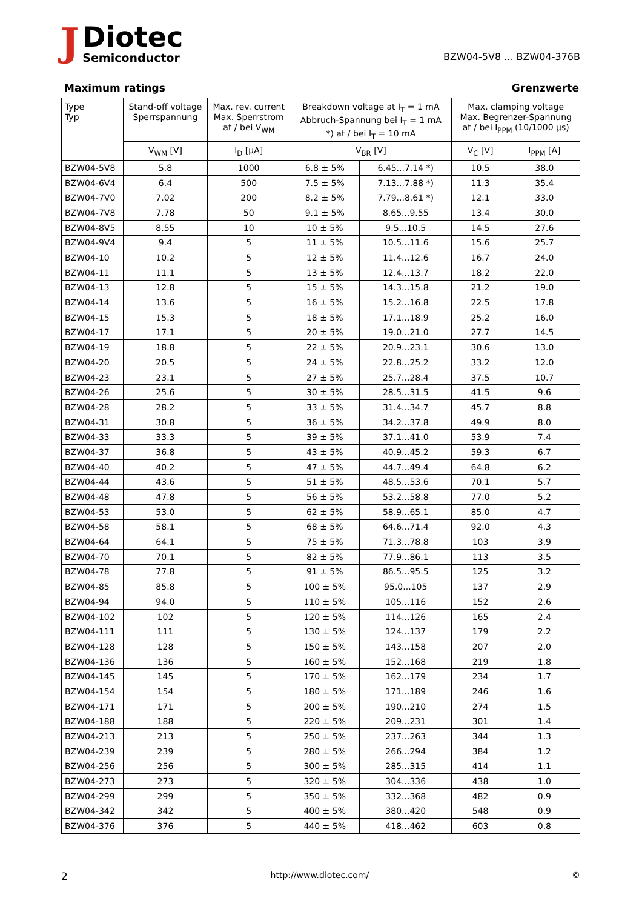J
Diotec
Semiconductor
BZW04-5V8 ... BZW04-376B
Maximum ratings Grenzwerte
| Type Typ | Stand-off voltage Sperrspannung | Max. rev. current Max. Sperrstrom at / bei V<sub>WM</sub> | Breakdown voltage at I<sub>T</sub> = 1 mA Abbruch-Spannung bei I<sub>T</sub> = 1 mA *) at / bei I<sub>T</sub> = 10 mA | | Max. clamping voltage Max. Begrenzer-Spannung at / bei I<sub>PPM</sub> (10/1000 µs) | |
| --- | --- | --- | --- | --- | --- | --- |
| | V<sub>WM</sub> [V] | I<sub>D</sub> [µA] | V<sub>BR</sub> [V] | | V<sub>C</sub> [V] | I<sub>PPM</sub> [A] |
| BZW04-5V8 | 5.8 | 1000 | 6.8 ± 5% | 6.45...7.14 *) | 10.5 | 38.0 |
| BZW04-6V4 | 6.4 | 500 | 7.5 ± 5% | 7.13...7.88 *) | 11.3 | 35.4 |
| BZW04-7V0 | 7.02 | 200 | 8.2 ± 5% | 7.79...8.61 *) | 12.1 | 33.0 |
| BZW04-7V8 | 7.78 | 50 | 9.1 ± 5% | 8.65...9.55 | 13.4 | 30.0 |
| BZW04-8V5 | 8.55 | 10 | 10 ± 5% | 9.5...10.5 | 14.5 | 27.6 |
| BZW04-9V4 | 9.4 | 5 | 11 ± 5% | 10.5...11.6 | 15.6 | 25.7 |
| BZW04-10 | 10.2 | 5 | 12 ± 5% | 11.4...12.6 | 16.7 | 24.0 |
| BZW04-11 | 11.1 | 5 | 13 ± 5% | 12.4...13.7 | 18.2 | 22.0 |
| BZW04-13 | 12.8 | 5 | 15 ± 5% | 14.3...15.8 | 21.2 | 19.0 |
| BZW04-14 | 13.6 | 5 | 16 ± 5% | 15.2...16.8 | 22.5 | 17.8 |
| BZW04-15 | 15.3 | 5 | 18 ± 5% | 17.1...18.9 | 25.2 | 16.0 |
| BZW04-17 | 17.1 | 5 | 20 ± 5% | 19.0...21.0 | 27.7 | 14.5 |
| BZW04-19 | 18.8 | 5 | 22 ± 5% | 20.9...23.1 | 30.6 | 13.0 |
| BZW04-20 | 20.5 | 5 | 24 ± 5% | 22.8...25.2 | 33.2 | 12.0 |
| BZW04-23 | 23.1 | 5 | 27 ± 5% | 25.7...28.4 | 37.5 | 10.7 |
| BZW04-26 | 25.6 | 5 | 30 ± 5% | 28.5...31.5 | 41.5 | 9.6 |
| BZW04-28 | 28.2 | 5 | 33 ± 5% | 31.4...34.7 | 45.7 | 8.8 |
| BZW04-31 | 30.8 | 5 | 36 ± 5% | 34.2...37.8 | 49.9 | 8.0 |
| BZW04-33 | 33.3 | 5 | 39 ± 5% | 37.1...41.0 | 53.9 | 7.4 |
| BZW04-37 | 36.8 | 5 | 43 ± 5% | 40.9...45.2 | 59.3 | 6.7 |
| BZW04-40 | 40.2 | 5 | 47 ± 5% | 44.7...49.4 | 64.8 | 6.2 |
| BZW04-44 | 43.6 | 5 | 51 ± 5% | 48.5...53.6 | 70.1 | 5.7 |
| BZW04-48 | 47.8 | 5 | 56 ± 5% | 53.2...58.8 | 77.0 | 5.2 |
| BZW04-53 | 53.0 | 5 | 62 ± 5% | 58.9...65.1 | 85.0 | 4.7 |
| BZW04-58 | 58.1 | 5 | 68 ± 5% | 64.6...71.4 | 92.0 | 4.3 |
| BZW04-64 | 64.1 | 5 | 75 ± 5% | 71.3...78.8 | 103 | 3.9 |
| BZW04-70 | 70.1 | 5 | 82 ± 5% | 77.9...86.1 | 113 | 3.5 |
| BZW04-78 | 77.8 | 5 | 91 ± 5% | 86.5...95.5 | 125 | 3.2 |
| BZW04-85 | 85.8 | 5 | 100 ± 5% | 95.0...105 | 137 | 2.9 |
| BZW04-94 | 94.0 | 5 | 110 ± 5% | 105...116 | 152 | 2.6 |
| BZW04-102 | 102 | 5 | 120 ± 5% | 114...126 | 165 | 2.4 |
| BZW04-111 | 111 | 5 | 130 ± 5% | 124...137 | 179 | 2.2 |
| BZW04-128 | 128 | 5 | 150 ± 5% | 143...158 | 207 | 2.0 |
| BZW04-136 | 136 | 5 | 160 ± 5% | 152...168 | 219 | 1.8 |
| BZW04-145 | 145 | 5 | 170 ± 5% | 162...179 | 234 | 1.7 |
| BZW04-154 | 154 | 5 | 180 ± 5% | 171...189 | 246 | 1.6 |
| BZW04-171 | 171 | 5 | 200 ± 5% | 190...210 | 274 | 1.5 |
| BZW04-188 | 188 | 5 | 220 ± 5% | 209...231 | 301 | 1.4 |
| BZW04-213 | 213 | 5 | 250 ± 5% | 237...263 | 344 | 1.3 |
| BZW04-239 | 239 | 5 | 280 ± 5% | 266...294 | 384 | 1.2 |
| BZW04-256 | 256 | 5 | 300 ± 5% | 285...315 | 414 | 1.1 |
| BZW04-273 | 273 | 5 | 320 ± 5% | 304...336 | 438 | 1.0 |
| BZW04-299 | 299 | 5 | 350 ± 5% | 332...368 | 482 | 0.9 |
| BZW04-342 | 342 | 5 | 400 ± 5% | 380...420 | 548 | 0.9 |
| BZW04-376 | 376 | 5 | 440 ± 5% | 418...462 | 603 | 0.8 |
2 http://www.diotec.com/ ©